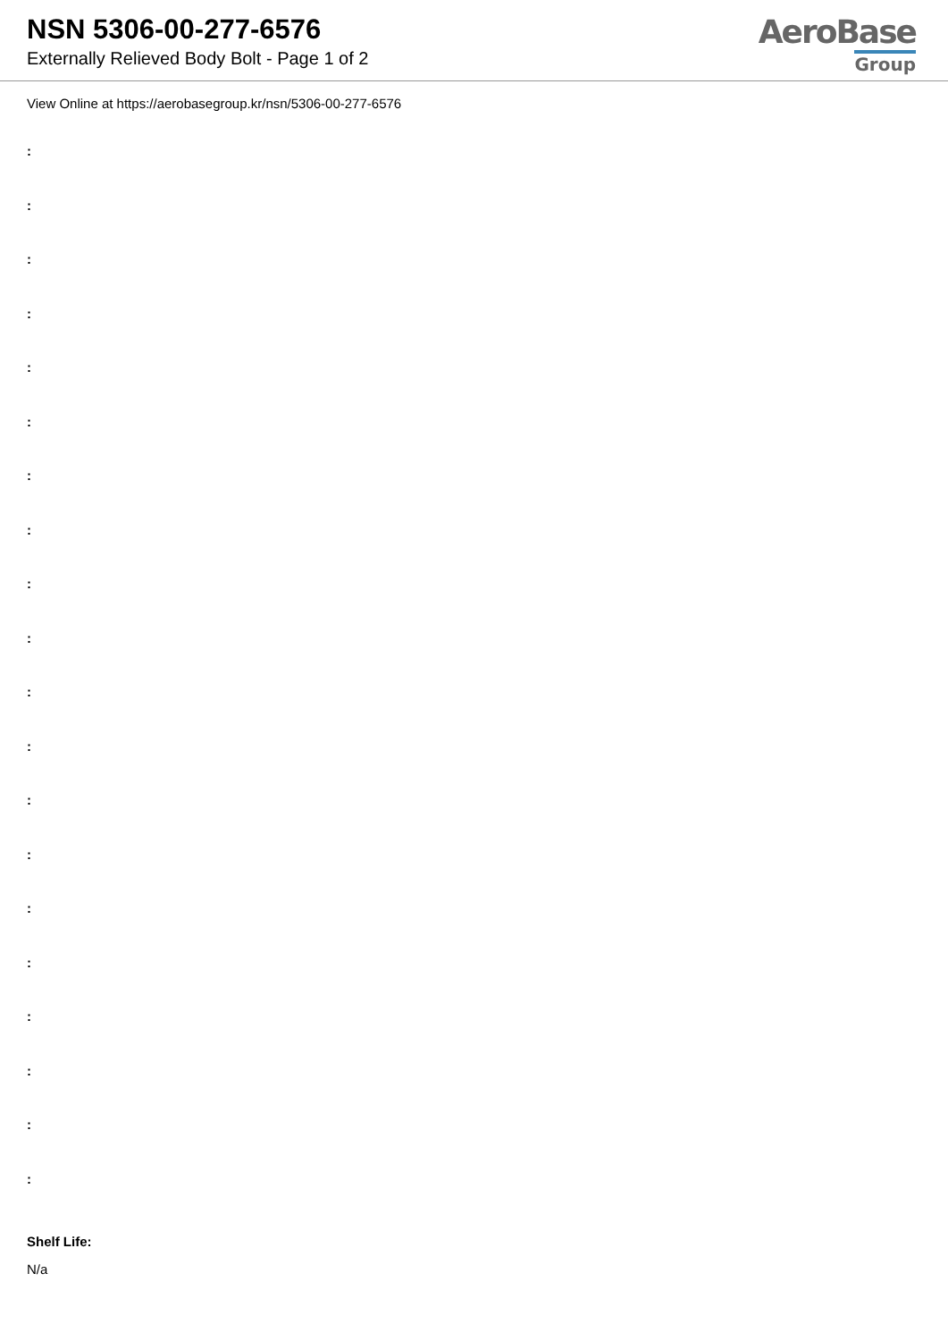NSN 5306-00-277-6576
Externally Relieved Body Bolt - Page 1 of 2
AeroBase
Group
View Online at https://aerobasegroup.kr/nsn/5306-00-277-6576
:
:
:
:
:
:
:
:
:
:
:
:
:
:
:
:
:
:
:
:
Shelf Life:
N/a